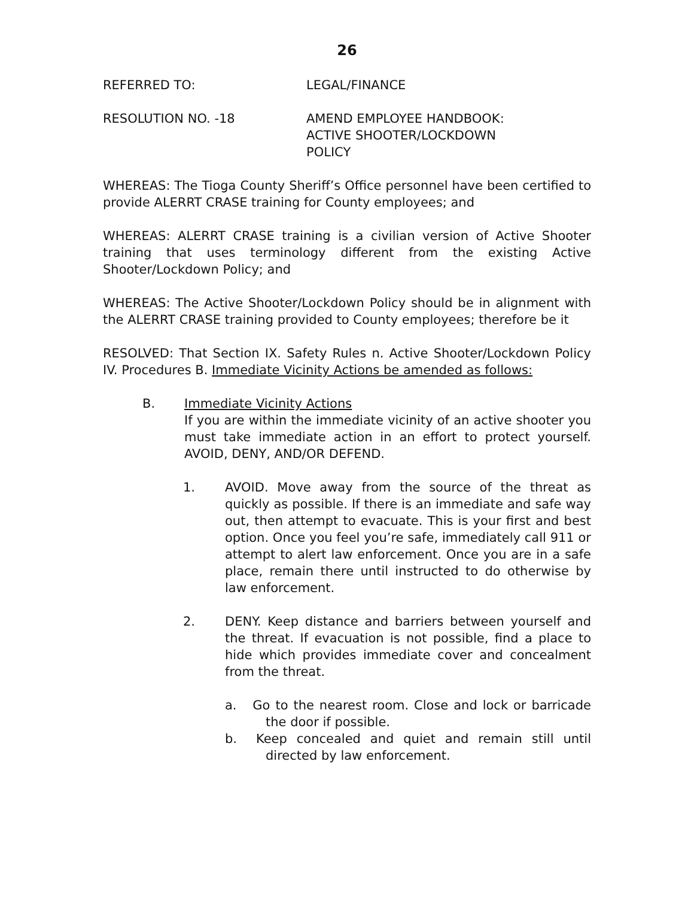26
REFERRED TO: LEGAL/FINANCE
RESOLUTION NO. -18 AMEND EMPLOYEE HANDBOOK:
ACTIVE SHOOTER/LOCKDOWN
POLICY
WHEREAS: The Tioga County Sheriff’s Office personnel have been certified to provide ALERRT CRASE training for County employees; and
WHEREAS: ALERRT CRASE training is a civilian version of Active Shooter training that uses terminology different from the existing Active Shooter/Lockdown Policy; and
WHEREAS: The Active Shooter/Lockdown Policy should be in alignment with the ALERRT CRASE training provided to County employees; therefore be it
RESOLVED: That Section IX. Safety Rules n. Active Shooter/Lockdown Policy IV. Procedures B. Immediate Vicinity Actions be amended as follows:
B. Immediate Vicinity Actions
If you are within the immediate vicinity of an active shooter you must take immediate action in an effort to protect yourself. AVOID, DENY, AND/OR DEFEND.
1. AVOID. Move away from the source of the threat as quickly as possible. If there is an immediate and safe way out, then attempt to evacuate. This is your first and best option. Once you feel you’re safe, immediately call 911 or attempt to alert law enforcement. Once you are in a safe place, remain there until instructed to do otherwise by law enforcement.
2. DENY. Keep distance and barriers between yourself and the threat. If evacuation is not possible, find a place to hide which provides immediate cover and concealment from the threat.
a. Go to the nearest room. Close and lock or barricade the door if possible.
b. Keep concealed and quiet and remain still until directed by law enforcement.